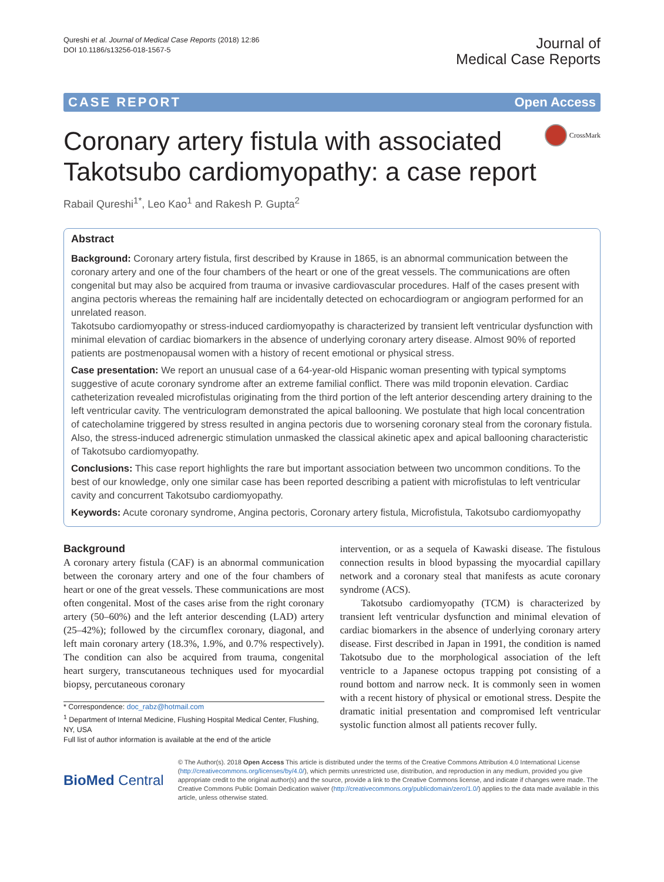Qureshi et al. Journal of Medical Case Reports (2018) 12:86
DOI 10.1186/s13256-018-1567-5
Journal of
Medical Case Reports
CASE REPORT Open Access
Coronary artery fistula with associated Takotsubo cardiomyopathy: a case report
CrossMark
Rabail Qureshi<sup>1*</sup>, Leo Kao<sup>1</sup> and Rakesh P. Gupta<sup>2</sup>
Abstract
Background: Coronary artery fistula, first described by Krause in 1865, is an abnormal communication between the coronary artery and one of the four chambers of the heart or one of the great vessels. The communications are often congenital but may also be acquired from trauma or invasive cardiovascular procedures. Half of the cases present with angina pectoris whereas the remaining half are incidentally detected on echocardiogram or angiogram performed for an unrelated reason.
Takotsubo cardiomyopathy or stress-induced cardiomyopathy is characterized by transient left ventricular dysfunction with minimal elevation of cardiac biomarkers in the absence of underlying coronary artery disease. Almost 90% of reported patients are postmenopausal women with a history of recent emotional or physical stress.
Case presentation: We report an unusual case of a 64-year-old Hispanic woman presenting with typical symptoms suggestive of acute coronary syndrome after an extreme familial conflict. There was mild troponin elevation. Cardiac catheterization revealed microfistulas originating from the third portion of the left anterior descending artery draining to the left ventricular cavity. The ventriculogram demonstrated the apical ballooning. We postulate that high local concentration of catecholamine triggered by stress resulted in angina pectoris due to worsening coronary steal from the coronary fistula. Also, the stress-induced adrenergic stimulation unmasked the classical akinetic apex and apical ballooning characteristic of Takotsubo cardiomyopathy.
Conclusions: This case report highlights the rare but important association between two uncommon conditions. To the best of our knowledge, only one similar case has been reported describing a patient with microfistulas to left ventricular cavity and concurrent Takotsubo cardiomyopathy.
Keywords: Acute coronary syndrome, Angina pectoris, Coronary artery fistula, Microfistula, Takotsubo cardiomyopathy
Background
A coronary artery fistula (CAF) is an abnormal communication between the coronary artery and one of the four chambers of heart or one of the great vessels. These communications are most often congenital. Most of the cases arise from the right coronary artery (50–60%) and the left anterior descending (LAD) artery (25–42%); followed by the circumflex coronary, diagonal, and left main coronary artery (18.3%, 1.9%, and 0.7% respectively). The condition can also be acquired from trauma, congenital heart surgery, transcutaneous techniques used for myocardial biopsy, percutaneous coronary
* Correspondence: doc_rabz@hotmail.com
<sup>1</sup> Department of Internal Medicine, Flushing Hospital Medical Center, Flushing, NY, USA
Full list of author information is available at the end of the article
intervention, or as a sequela of Kawaski disease. The fistulous connection results in blood bypassing the myocardial capillary network and a coronary steal that manifests as acute coronary syndrome (ACS).
Takotsubo cardiomyopathy (TCM) is characterized by transient left ventricular dysfunction and minimal elevation of cardiac biomarkers in the absence of underlying coronary artery disease. First described in Japan in 1991, the condition is named Takotsubo due to the morphological association of the left ventricle to a Japanese octopus trapping pot consisting of a round bottom and narrow neck. It is commonly seen in women with a recent history of physical or emotional stress. Despite the dramatic initial presentation and compromised left ventricular systolic function almost all patients recover fully.
BioMed Central
© The Author(s). 2018 Open Access This article is distributed under the terms of the Creative Commons Attribution 4.0 International License (http://creativecommons.org/licenses/by/4.0/), which permits unrestricted use, distribution, and reproduction in any medium, provided you give appropriate credit to the original author(s) and the source, provide a link to the Creative Commons license, and indicate if changes were made. The Creative Commons Public Domain Dedication waiver (http://creativecommons.org/publicdomain/zero/1.0/) applies to the data made available in this article, unless otherwise stated.